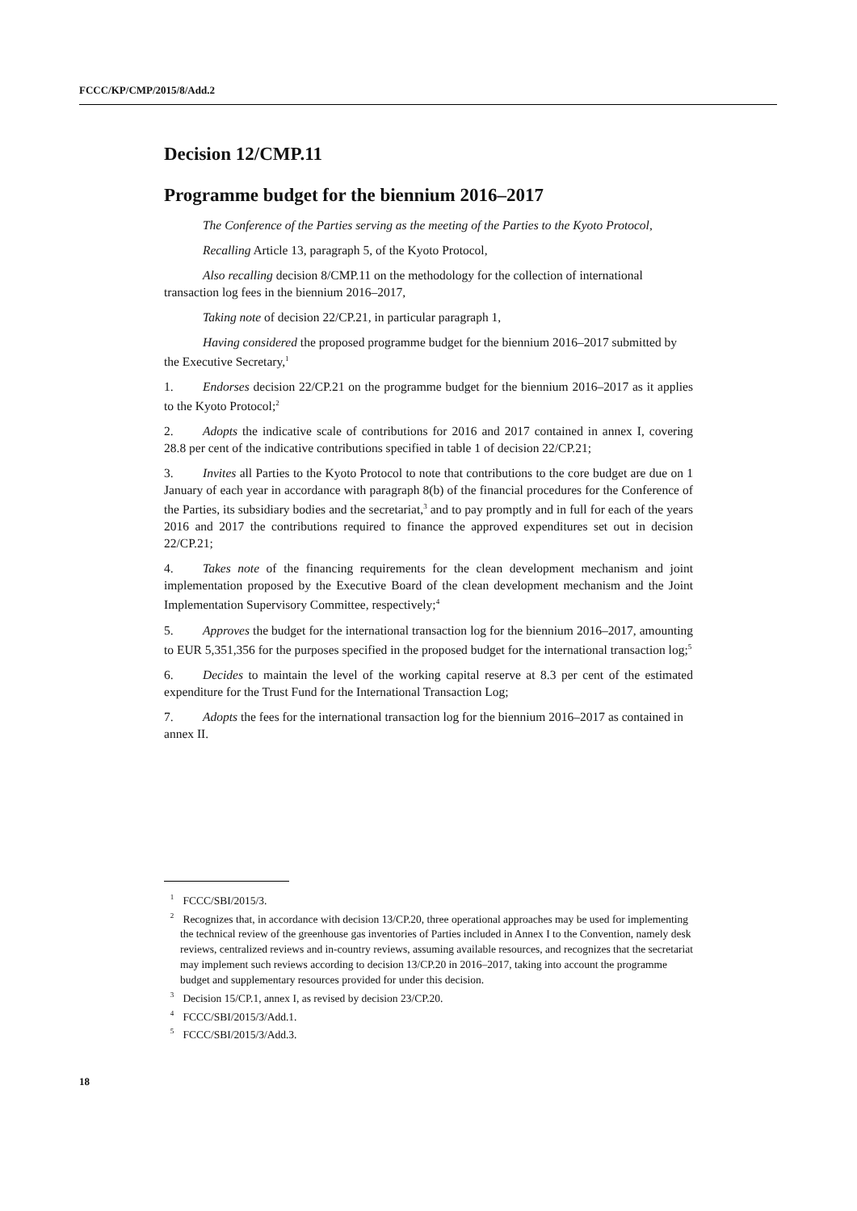FCCC/KP/CMP/2015/8/Add.2
Decision 12/CMP.11
Programme budget for the biennium 2016–2017
The Conference of the Parties serving as the meeting of the Parties to the Kyoto Protocol,
Recalling Article 13, paragraph 5, of the Kyoto Protocol,
Also recalling decision 8/CMP.11 on the methodology for the collection of international transaction log fees in the biennium 2016–2017,
Taking note of decision 22/CP.21, in particular paragraph 1,
Having considered the proposed programme budget for the biennium 2016–2017 submitted by the Executive Secretary,<sup>1</sup>
1. Endorses decision 22/CP.21 on the programme budget for the biennium 2016–2017 as it applies to the Kyoto Protocol;<sup>2</sup>
2. Adopts the indicative scale of contributions for 2016 and 2017 contained in annex I, covering 28.8 per cent of the indicative contributions specified in table 1 of decision 22/CP.21;
3. Invites all Parties to the Kyoto Protocol to note that contributions to the core budget are due on 1 January of each year in accordance with paragraph 8(b) of the financial procedures for the Conference of the Parties, its subsidiary bodies and the secretariat,<sup>3</sup> and to pay promptly and in full for each of the years 2016 and 2017 the contributions required to finance the approved expenditures set out in decision 22/CP.21;
4. Takes note of the financing requirements for the clean development mechanism and joint implementation proposed by the Executive Board of the clean development mechanism and the Joint Implementation Supervisory Committee, respectively;<sup>4</sup>
5. Approves the budget for the international transaction log for the biennium 2016–2017, amounting to EUR 5,351,356 for the purposes specified in the proposed budget for the international transaction log;<sup>5</sup>
6. Decides to maintain the level of the working capital reserve at 8.3 per cent of the estimated expenditure for the Trust Fund for the International Transaction Log;
7. Adopts the fees for the international transaction log for the biennium 2016–2017 as contained in annex II.
<sup>1</sup> FCCC/SBI/2015/3.
<sup>2</sup> Recognizes that, in accordance with decision 13/CP.20, three operational approaches may be used for implementing the technical review of the greenhouse gas inventories of Parties included in Annex I to the Convention, namely desk reviews, centralized reviews and in-country reviews, assuming available resources, and recognizes that the secretariat may implement such reviews according to decision 13/CP.20 in 2016–2017, taking into account the programme budget and supplementary resources provided for under this decision.
<sup>3</sup> Decision 15/CP.1, annex I, as revised by decision 23/CP.20.
<sup>4</sup> FCCC/SBI/2015/3/Add.1.
<sup>5</sup> FCCC/SBI/2015/3/Add.3.
18